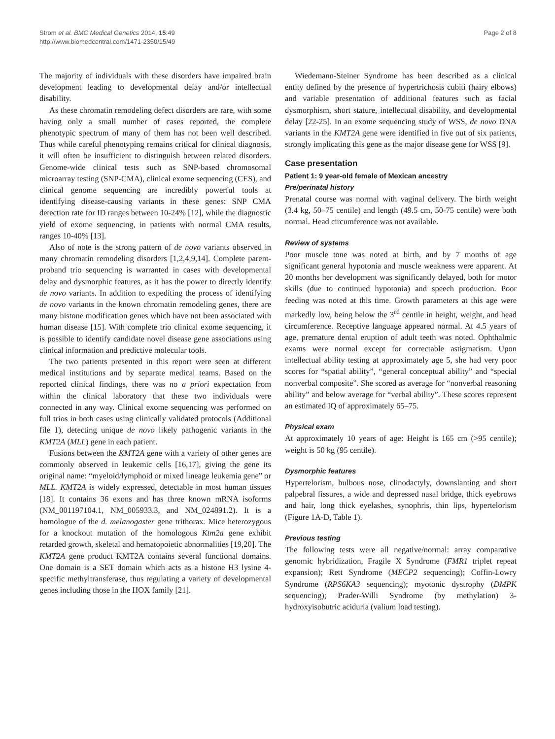Strom et al. BMC Medical Genetics 2014, 15:49
http://www.biomedcentral.com/1471-2350/15/49
Page 2 of 8
The majority of individuals with these disorders have impaired brain development leading to developmental delay and/or intellectual disability.
As these chromatin remodeling defect disorders are rare, with some having only a small number of cases reported, the complete phenotypic spectrum of many of them has not been well described. Thus while careful phenotyping remains critical for clinical diagnosis, it will often be insufficient to distinguish between related disorders. Genome-wide clinical tests such as SNP-based chromosomal microarray testing (SNP-CMA), clinical exome sequencing (CES), and clinical genome sequencing are incredibly powerful tools at identifying disease-causing variants in these genes: SNP CMA detection rate for ID ranges between 10-24% [12], while the diagnostic yield of exome sequencing, in patients with normal CMA results, ranges 10-40% [13].
Also of note is the strong pattern of de novo variants observed in many chromatin remodeling disorders [1,2,4,9,14]. Complete parent-proband trio sequencing is warranted in cases with developmental delay and dysmorphic features, as it has the power to directly identify de novo variants. In addition to expediting the process of identifying de novo variants in the known chromatin remodeling genes, there are many histone modification genes which have not been associated with human disease [15]. With complete trio clinical exome sequencing, it is possible to identify candidate novel disease gene associations using clinical information and predictive molecular tools.
The two patients presented in this report were seen at different medical institutions and by separate medical teams. Based on the reported clinical findings, there was no a priori expectation from within the clinical laboratory that these two individuals were connected in any way. Clinical exome sequencing was performed on full trios in both cases using clinically validated protocols (Additional file 1), detecting unique de novo likely pathogenic variants in the KMT2A (MLL) gene in each patient.
Fusions between the KMT2A gene with a variety of other genes are commonly observed in leukemic cells [16,17], giving the gene its original name: “myeloid/lymphoid or mixed lineage leukemia gene” or MLL. KMT2A is widely expressed, detectable in most human tissues [18]. It contains 36 exons and has three known mRNA isoforms (NM_001197104.1, NM_005933.3, and NM_024891.2). It is a homologue of the d. melanogaster gene trithorax. Mice heterozygous for a knockout mutation of the homologous Ktm2a gene exhibit retarded growth, skeletal and hematopoietic abnormalities [19,20]. The KMT2A gene product KMT2A contains several functional domains. One domain is a SET domain which acts as a histone H3 lysine 4-specific methyltransferase, thus regulating a variety of developmental genes including those in the HOX family [21].
Wiedemann-Steiner Syndrome has been described as a clinical entity defined by the presence of hypertrichosis cubiti (hairy elbows) and variable presentation of additional features such as facial dysmorphism, short stature, intellectual disability, and developmental delay [22-25]. In an exome sequencing study of WSS, de novo DNA variants in the KMT2A gene were identified in five out of six patients, strongly implicating this gene as the major disease gene for WSS [9].
Case presentation
Patient 1: 9 year-old female of Mexican ancestry
Pre/perinatal history
Prenatal course was normal with vaginal delivery. The birth weight (3.4 kg, 50–75 centile) and length (49.5 cm, 50-75 centile) were both normal. Head circumference was not available.
Review of systems
Poor muscle tone was noted at birth, and by 7 months of age significant general hypotonia and muscle weakness were apparent. At 20 months her development was significantly delayed, both for motor skills (due to continued hypotonia) and speech production. Poor feeding was noted at this time. Growth parameters at this age were markedly low, being below the 3<sup>rd</sup> centile in height, weight, and head circumference. Receptive language appeared normal. At 4.5 years of age, premature dental eruption of adult teeth was noted. Ophthalmic exams were normal except for correctable astigmatism. Upon intellectual ability testing at approximately age 5, she had very poor scores for “spatial ability”, “general conceptual ability” and “special nonverbal composite”. She scored as average for “nonverbal reasoning ability” and below average for “verbal ability”. These scores represent an estimated IQ of approximately 65–75.
Physical exam
At approximately 10 years of age: Height is 165 cm (>95 centile); weight is 50 kg (95 centile).
Dysmorphic features
Hypertelorism, bulbous nose, clinodactyly, downslanting and short palpebral fissures, a wide and depressed nasal bridge, thick eyebrows and hair, long thick eyelashes, synophris, thin lips, hypertelorism (Figure 1A-D, Table 1).
Previous testing
The following tests were all negative/normal: array comparative genomic hybridization, Fragile X Syndrome (FMR1 triplet repeat expansion); Rett Syndrome (MECP2 sequencing); Coffin-Lowry Syndrome (RPS6KA3 sequencing); myotonic dystrophy (DMPK sequencing); Prader-Willi Syndrome (by methylation) 3-hydroxyisobutric aciduria (valium load testing).